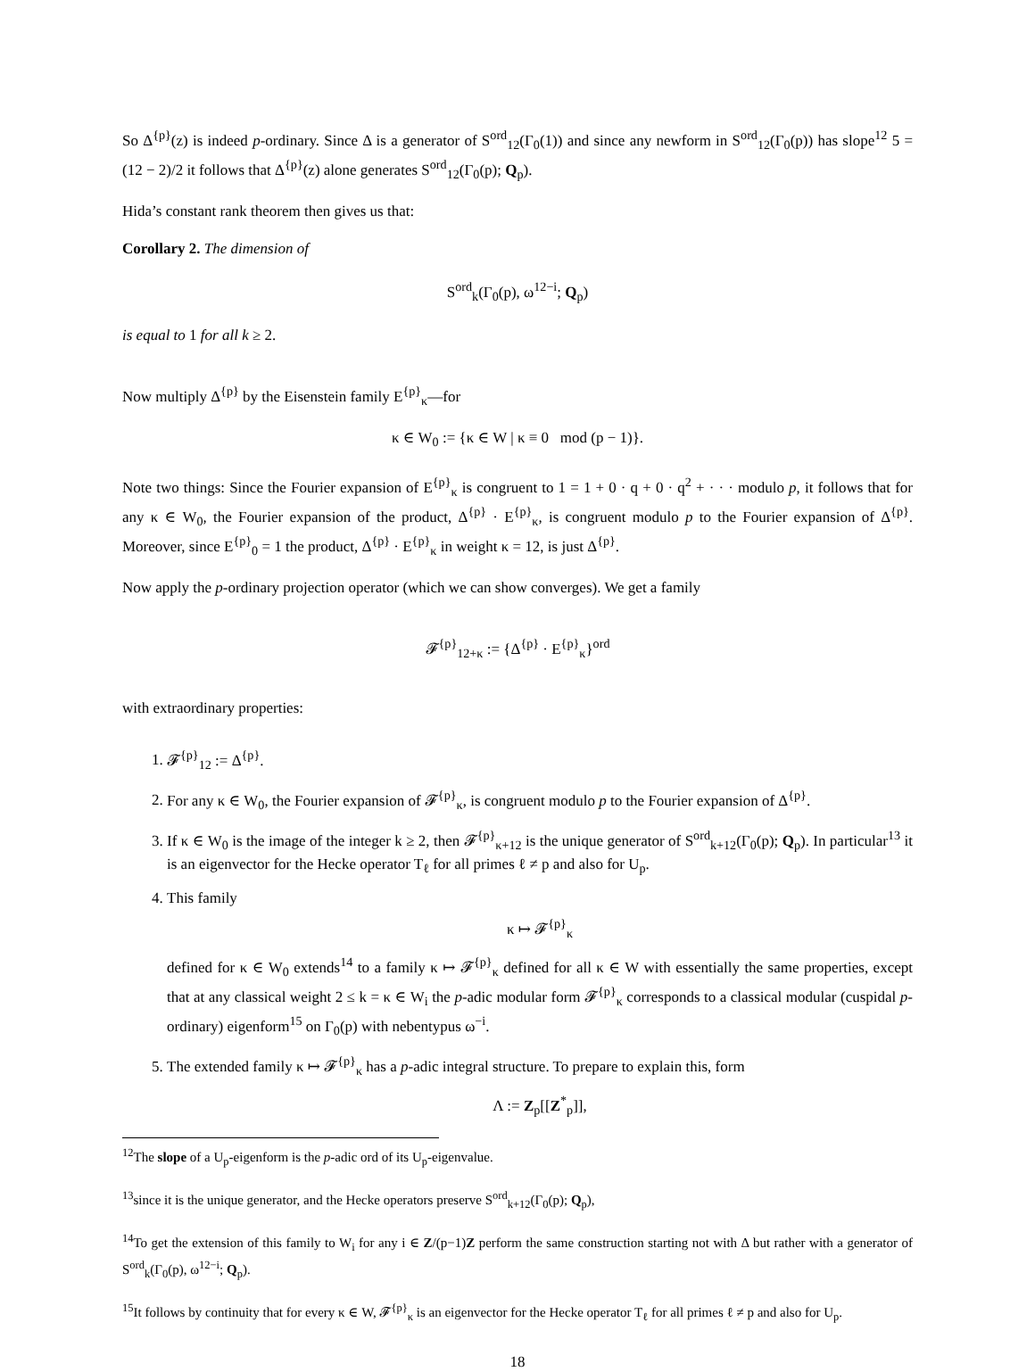So Δ<sup>{p}</sup>(z) is indeed p-ordinary. Since Δ is a generator of S<sup>ord</sup><sub>12</sub>(Γ<sub>0</sub>(1)) and since any newform in S<sup>ord</sup><sub>12</sub>(Γ<sub>0</sub>(p)) has slope<sup>12</sup> 5 = (12 − 2)/2 it follows that Δ<sup>{p}</sup>(z) alone generates S<sup>ord</sup><sub>12</sub>(Γ<sub>0</sub>(p); Q<sub>p</sub>).
Hida’s constant rank theorem then gives us that:
Corollary 2. The dimension of
S<sup>ord</sup><sub>k</sub>(Γ<sub>0</sub>(p), ω<sup>12−i</sup>; Q<sub>p</sub>)
is equal to 1 for all k ≥ 2.
Now multiply Δ<sup>{p}</sup> by the Eisenstein family E<sup>{p}</sup><sub>κ</sub>—for
κ ∈ W<sub>0</sub> := {κ ∈ W | κ ≡ 0 mod (p − 1)}.
Note two things: Since the Fourier expansion of E<sup>{p}</sup><sub>κ</sub> is congruent to 1 = 1 + 0 · q + 0 · q<sup>2</sup> + · · · modulo p, it follows that for any κ ∈ W<sub>0</sub>, the Fourier expansion of the product, Δ<sup>{p}</sup> · E<sup>{p}</sup><sub>κ</sub>, is congruent modulo p to the Fourier expansion of Δ<sup>{p}</sup>. Moreover, since E<sup>{p}</sup><sub>0</sub> = 1 the product, Δ<sup>{p}</sup> · E<sup>{p}</sup><sub>κ</sub> in weight κ = 12, is just Δ<sup>{p}</sup>.
Now apply the p-ordinary projection operator (which we can show converges). We get a family
𝓕<sup>{p}</sup><sub>12+κ</sub> := {Δ<sup>{p}</sup> · E<sup>{p}</sup><sub>κ</sub>}<sup>ord</sup>
with extraordinary properties:
1. 𝓕<sup>{p}</sup><sub>12</sub> := Δ<sup>{p}</sup>.
2. For any κ ∈ W<sub>0</sub>, the Fourier expansion of 𝓕<sup>{p}</sup><sub>κ</sub>, is congruent modulo p to the Fourier expansion of Δ<sup>{p}</sup>.
3. If κ ∈ W<sub>0</sub> is the image of the integer k ≥ 2, then 𝓕<sup>{p}</sup><sub>κ+12</sub> is the unique generator of S<sup>ord</sup><sub>k+12</sub>(Γ<sub>0</sub>(p); Q<sub>p</sub>). In particular<sup>13</sup> it is an eigenvector for the Hecke operator T<sub>ℓ</sub> for all primes ℓ ≠ p and also for U<sub>p</sub>.
4. This family
κ ↦ 𝓕<sup>{p}</sup><sub>κ</sub>
defined for κ ∈ W<sub>0</sub> extends<sup>14</sup> to a family κ ↦ 𝓕<sup>{p}</sup><sub>κ</sub> defined for all κ ∈ W with essentially the same properties, except that at any classical weight 2 ≤ k = κ ∈ W<sub>i</sub> the p-adic modular form 𝓕<sup>{p}</sup><sub>κ</sub> corresponds to a classical modular (cuspidal p-ordinary) eigenform<sup>15</sup> on Γ<sub>0</sub>(p) with nebentypus ω<sup>−i</sup>.
5. The extended family κ ↦ 𝓕<sup>{p}</sup><sub>κ</sub> has a p-adic integral structure. To prepare to explain this, form
Λ := Z<sub>p</sub>[[Z<sup>*</sup><sub>p</sub>]],
<sup>12</sup> The slope of a U<sub>p</sub>-eigenform is the p-adic ord of its U<sub>p</sub>-eigenvalue.
<sup>13</sup> since it is the unique generator, and the Hecke operators preserve S<sup>ord</sup><sub>k+12</sub>(Γ<sub>0</sub>(p); Q<sub>p</sub>),
<sup>14</sup> To get the extension of this family to W<sub>i</sub> for any i ∈ Z/(p−1)Z perform the same construction starting not with Δ but rather with a generator of S<sup>ord</sup><sub>k</sub>(Γ<sub>0</sub>(p), ω<sup>12−i</sup>; Q<sub>p</sub>).
<sup>15</sup> It follows by continuity that for every κ ∈ W, 𝓕<sup>{p}</sup><sub>κ</sub> is an eigenvector for the Hecke operator T<sub>ℓ</sub> for all primes ℓ ≠ p and also for U<sub>p</sub>.
18